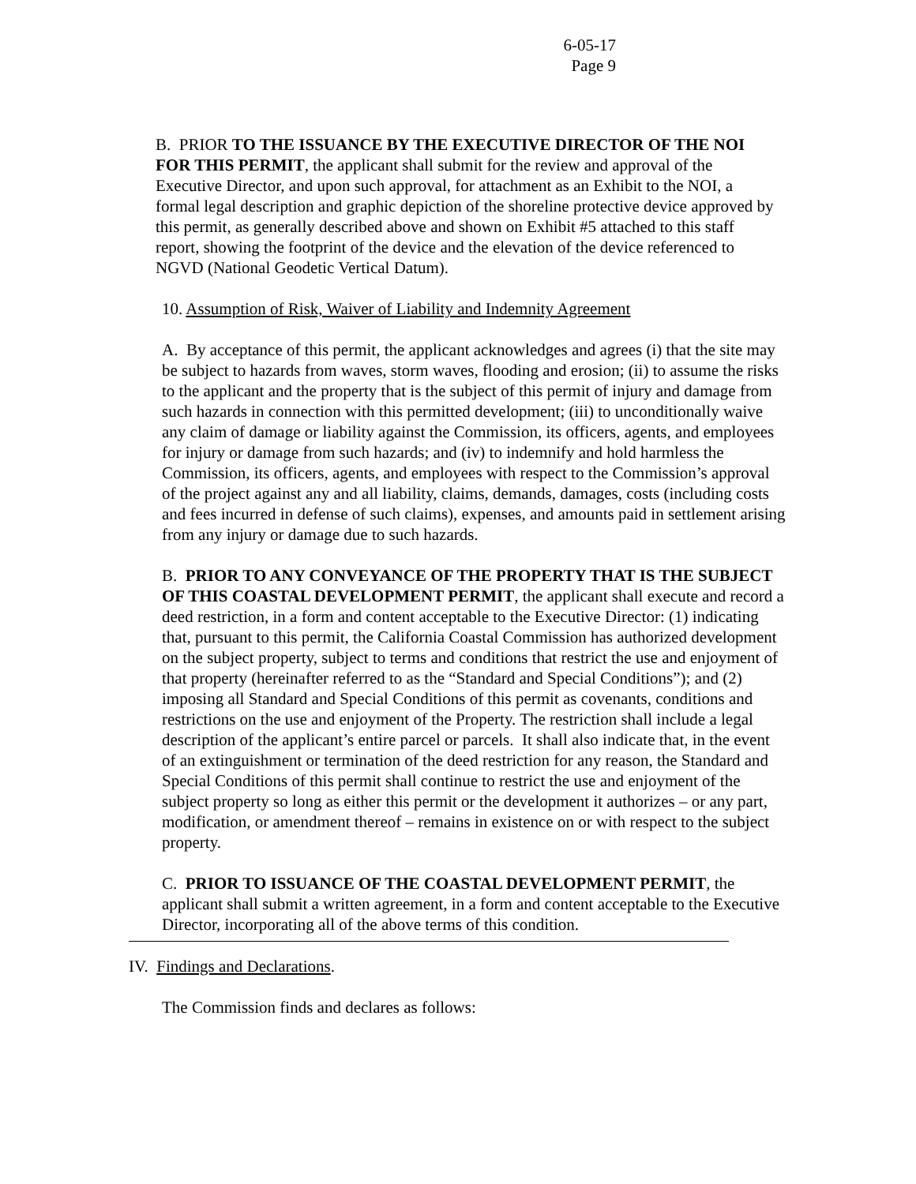6-05-17
Page 9
B. PRIOR TO THE ISSUANCE BY THE EXECUTIVE DIRECTOR OF THE NOI FOR THIS PERMIT, the applicant shall submit for the review and approval of the Executive Director, and upon such approval, for attachment as an Exhibit to the NOI, a formal legal description and graphic depiction of the shoreline protective device approved by this permit, as generally described above and shown on Exhibit #5 attached to this staff report, showing the footprint of the device and the elevation of the device referenced to NGVD (National Geodetic Vertical Datum).
10. Assumption of Risk, Waiver of Liability and Indemnity Agreement
A. By acceptance of this permit, the applicant acknowledges and agrees (i) that the site may be subject to hazards from waves, storm waves, flooding and erosion; (ii) to assume the risks to the applicant and the property that is the subject of this permit of injury and damage from such hazards in connection with this permitted development; (iii) to unconditionally waive any claim of damage or liability against the Commission, its officers, agents, and employees for injury or damage from such hazards; and (iv) to indemnify and hold harmless the Commission, its officers, agents, and employees with respect to the Commission’s approval of the project against any and all liability, claims, demands, damages, costs (including costs and fees incurred in defense of such claims), expenses, and amounts paid in settlement arising from any injury or damage due to such hazards.
B. PRIOR TO ANY CONVEYANCE OF THE PROPERTY THAT IS THE SUBJECT OF THIS COASTAL DEVELOPMENT PERMIT, the applicant shall execute and record a deed restriction, in a form and content acceptable to the Executive Director: (1) indicating that, pursuant to this permit, the California Coastal Commission has authorized development on the subject property, subject to terms and conditions that restrict the use and enjoyment of that property (hereinafter referred to as the “Standard and Special Conditions”); and (2) imposing all Standard and Special Conditions of this permit as covenants, conditions and restrictions on the use and enjoyment of the Property. The restriction shall include a legal description of the applicant’s entire parcel or parcels. It shall also indicate that, in the event of an extinguishment or termination of the deed restriction for any reason, the Standard and Special Conditions of this permit shall continue to restrict the use and enjoyment of the subject property so long as either this permit or the development it authorizes – or any part, modification, or amendment thereof – remains in existence on or with respect to the subject property.
C. PRIOR TO ISSUANCE OF THE COASTAL DEVELOPMENT PERMIT, the applicant shall submit a written agreement, in a form and content acceptable to the Executive Director, incorporating all of the above terms of this condition.
IV. Findings and Declarations.
The Commission finds and declares as follows: